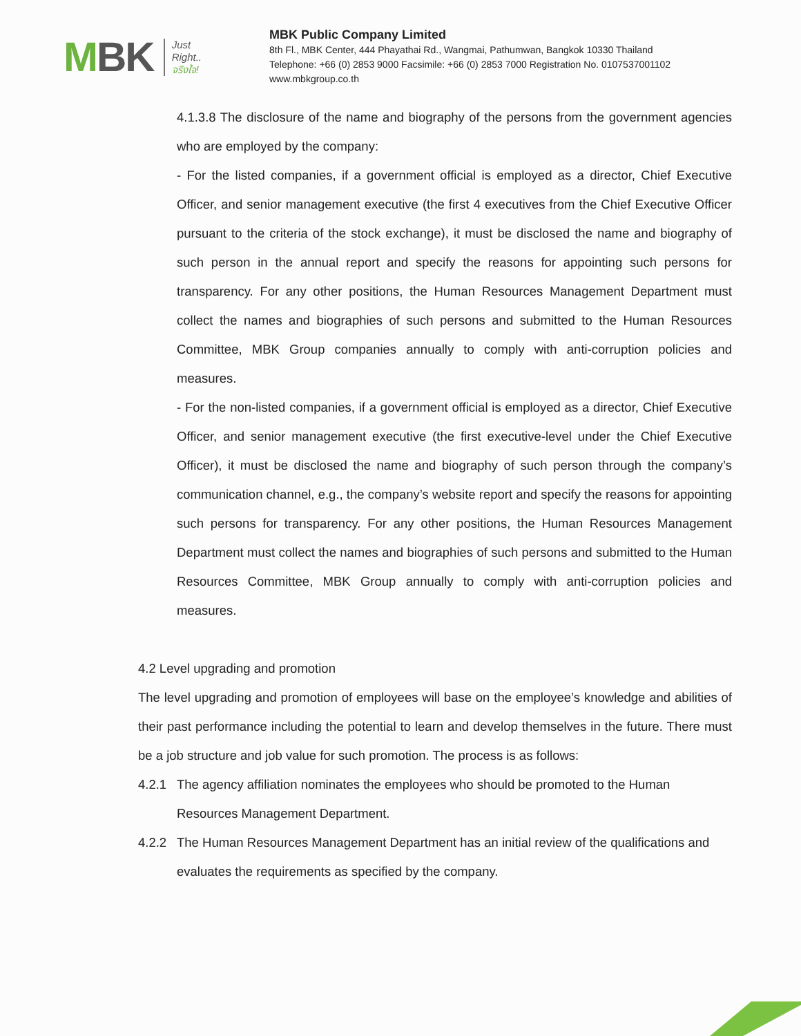MBK
Just
Right..
จริงใจ!
MBK Public Company Limited
8th Fl., MBK Center, 444 Phayathai Rd., Wangmai, Pathumwan, Bangkok 10330 Thailand
Telephone: +66 (0) 2853 9000 Facsimile: +66 (0) 2853 7000 Registration No. 0107537001102
www.mbkgroup.co.th
4.1.3.8 The disclosure of the name and biography of the persons from the government agencies who are employed by the company:
- For the listed companies, if a government official is employed as a director, Chief Executive Officer, and senior management executive (the first 4 executives from the Chief Executive Officer pursuant to the criteria of the stock exchange), it must be disclosed the name and biography of such person in the annual report and specify the reasons for appointing such persons for transparency. For any other positions, the Human Resources Management Department must collect the names and biographies of such persons and submitted to the Human Resources Committee, MBK Group companies annually to comply with anti-corruption policies and measures.
- For the non-listed companies, if a government official is employed as a director, Chief Executive Officer, and senior management executive (the first executive-level under the Chief Executive Officer), it must be disclosed the name and biography of such person through the company’s communication channel, e.g., the company’s website report and specify the reasons for appointing such persons for transparency. For any other positions, the Human Resources Management Department must collect the names and biographies of such persons and submitted to the Human Resources Committee, MBK Group annually to comply with anti-corruption policies and measures.
4.2 Level upgrading and promotion
The level upgrading and promotion of employees will base on the employee’s knowledge and abilities of their past performance including the potential to learn and develop themselves in the future. There must be a job structure and job value for such promotion. The process is as follows:
4.2.1 The agency affiliation nominates the employees who should be promoted to the Human Resources Management Department.
4.2.2 The Human Resources Management Department has an initial review of the qualifications and evaluates the requirements as specified by the company.